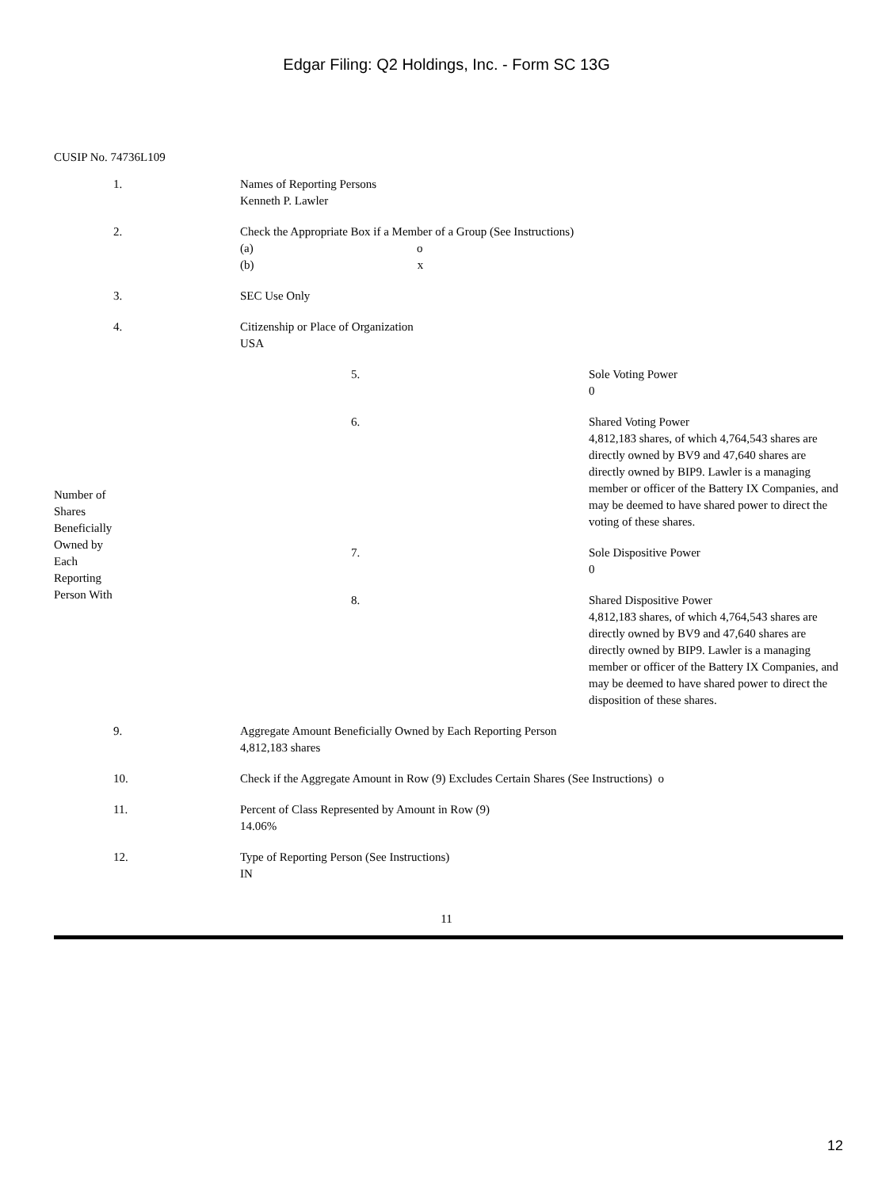Edgar Filing: Q2 Holdings, Inc. - Form SC 13G
CUSIP No. 74736L109
| 1. | Names of Reporting Persons Kenneth P. Lawler | | |
| 2. | Check the Appropriate Box if a Member of a Group (See Instructions) (a) o (b) x | | |
| 3. | SEC Use Only | | |
| 4. | Citizenship or Place of Organization USA | | |
| Number of Shares Beneficially Owned by Each Reporting Person With | | 5. | Sole Voting Power 0 |
| | | 6. | Shared Voting Power 4,812,183 shares, of which 4,764,543 shares are directly owned by BV9 and 47,640 shares are directly owned by BIP9. Lawler is a managing member or officer of the Battery IX Companies, and may be deemed to have shared power to direct the voting of these shares. |
| | | 7. | Sole Dispositive Power 0 |
| | | 8. | Shared Dispositive Power 4,812,183 shares, of which 4,764,543 shares are directly owned by BV9 and 47,640 shares are directly owned by BIP9. Lawler is a managing member or officer of the Battery IX Companies, and may be deemed to have shared power to direct the disposition of these shares. |
| 9. | Aggregate Amount Beneficially Owned by Each Reporting Person 4,812,183 shares | | |
| 10. | Check if the Aggregate Amount in Row (9) Excludes Certain Shares (See Instructions) o | | |
| 11. | Percent of Class Represented by Amount in Row (9) 14.06% | | |
| 12. | Type of Reporting Person (See Instructions) IN | | |
11
12